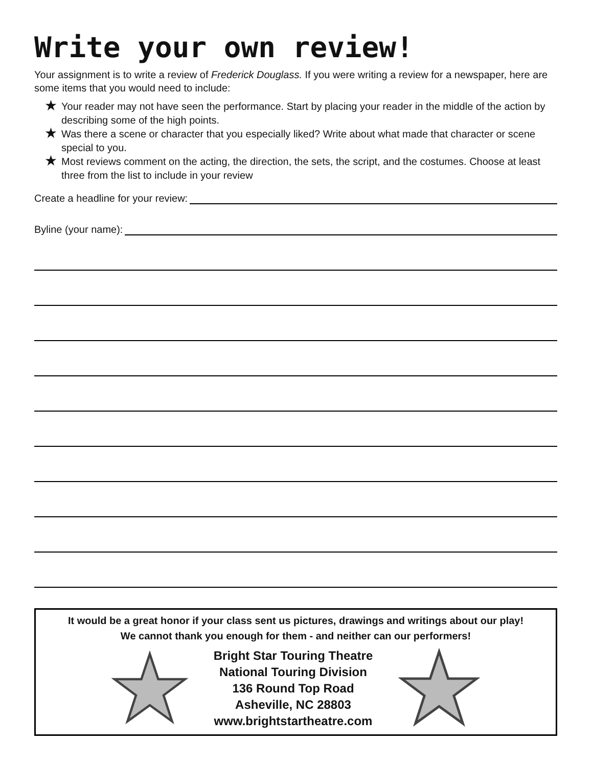Write your own review!
Your assignment is to write a review of Frederick Douglass. If you were writing a review for a newspaper, here are some items that you would need to include:
★ Your reader may not have seen the performance. Start by placing your reader in the middle of the action by describing some of the high points.
★ Was there a scene or character that you especially liked? Write about what made that character or scene special to you.
★ Most reviews comment on the acting, the direction, the sets, the script, and the costumes. Choose at least three from the list to include in your review
Create a headline for your review:
Byline (your name):
It would be a great honor if your class sent us pictures, drawings and writings about our play!
We cannot thank you enough for them - and neither can our performers!
Bright Star Touring Theatre
National Touring Division
136 Round Top Road
Asheville, NC 28803
www.brightstartheatre.com